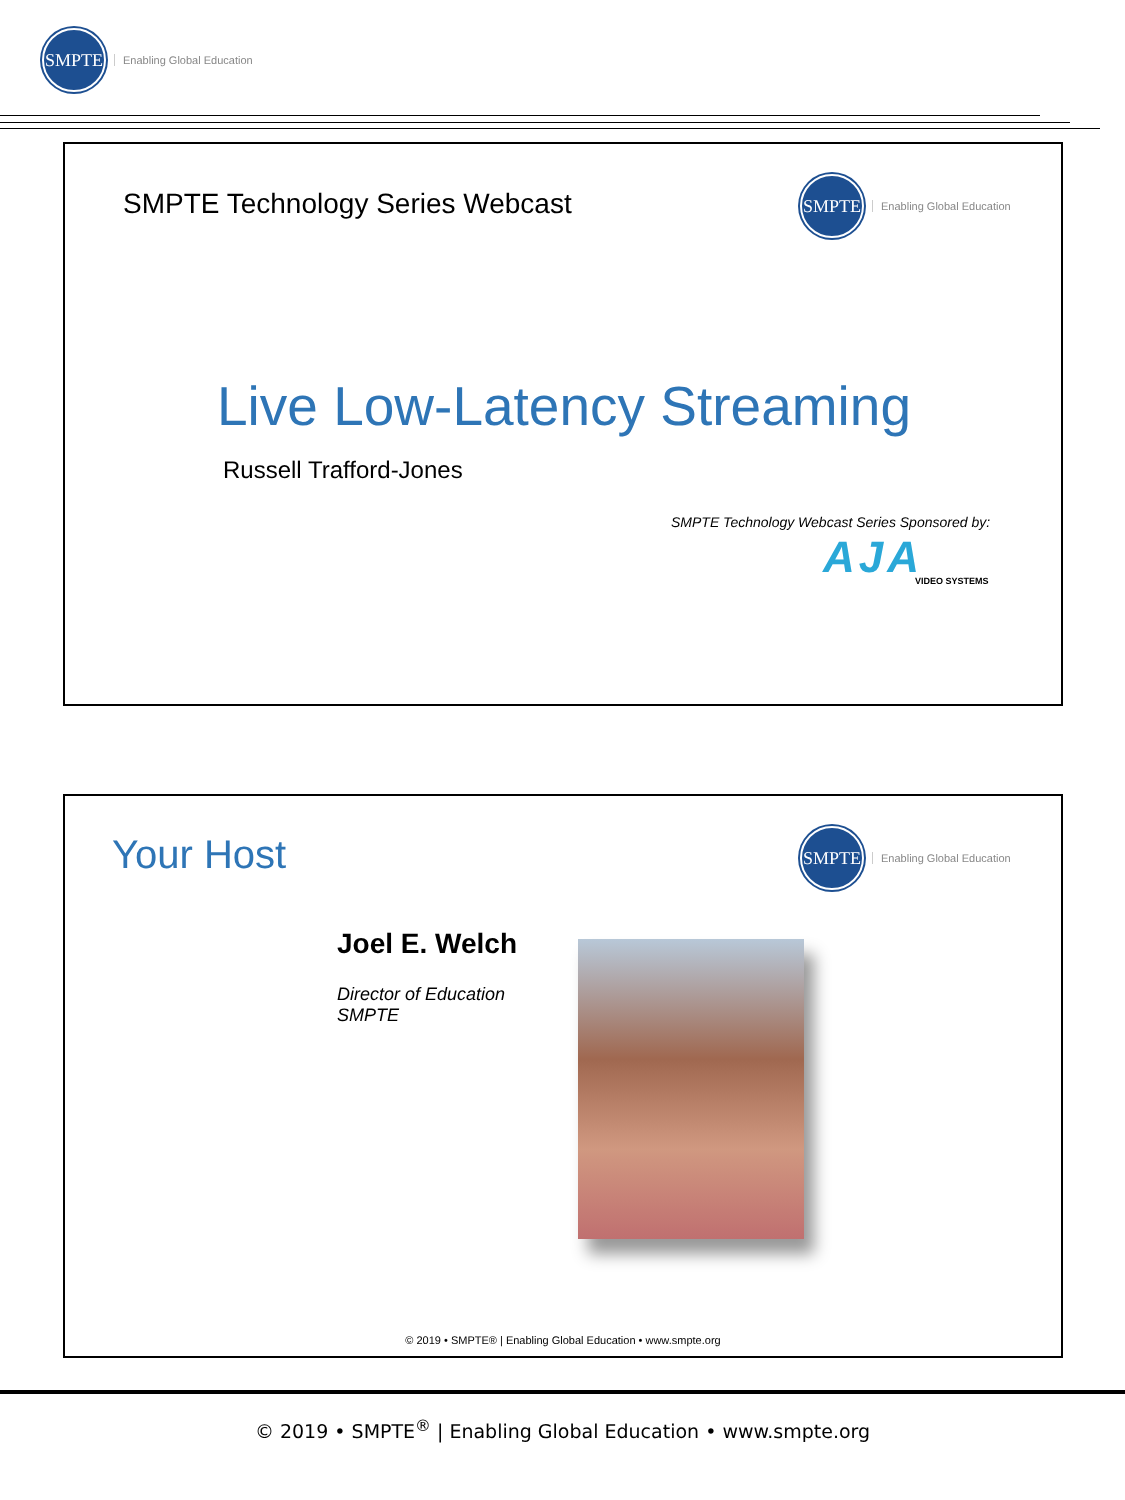SMPTE
Enabling Global Education
SMPTE Technology Series Webcast
SMPTE
Enabling Global Education
Live Low-Latency Streaming
Russell Trafford-Jones
SMPTE Technology Webcast Series Sponsored by:
AJA VIDEO SYSTEMS
Your Host
SMPTE
Enabling Global Education
Joel E. Welch
Director of Education
SMPTE
© 2019 • SMPTE® | Enabling Global Education • www.smpte.org
© 2019 • SMPTE<sup>®</sup> | Enabling Global Education • www.smpte.org